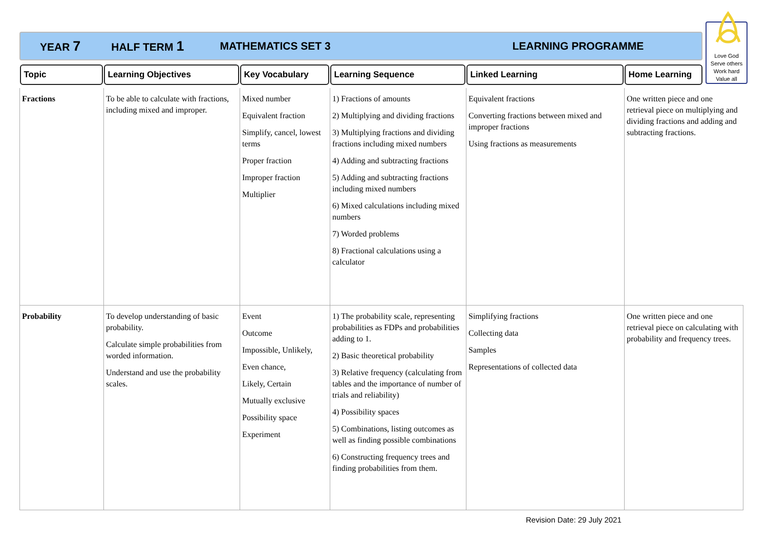YEAR 7 HALF TERM 1 MATHEMATICS SET 3 LEARNING PROGRAMME
Love God
Serve others
Work hard
Value all
| Topic | Learning Objectives | Key Vocabulary | Learning Sequence | Linked Learning | Home Learning |
| --- | --- | --- | --- | --- | --- |
| Fractions | To be able to calculate with fractions, including mixed and improper. | Mixed number Equivalent fraction Simplify, cancel, lowest terms Proper fraction Improper fraction Multiplier | 1) Fractions of amounts 2) Multiplying and dividing fractions 3) Multiplying fractions and dividing fractions including mixed numbers 4) Adding and subtracting fractions 5) Adding and subtracting fractions including mixed numbers 6) Mixed calculations including mixed numbers 7) Worded problems 8) Fractional calculations using a calculator | Equivalent fractions Converting fractions between mixed and improper fractions Using fractions as measurements | One written piece and one retrieval piece on multiplying and dividing fractions and adding and subtracting fractions. |
| Probability | To develop understanding of basic probability. Calculate simple probabilities from worded information. Understand and use the probability scales. | Event Outcome Impossible, Unlikely, Even chance, Likely, Certain Mutually exclusive Possibility space Experiment | 1) The probability scale, representing probabilities as FDPs and probabilities adding to 1. 2) Basic theoretical probability 3) Relative frequency (calculating from tables and the importance of number of trials and reliability) 4) Possibility spaces 5) Combinations, listing outcomes as well as finding possible combinations 6) Constructing frequency trees and finding probabilities from them. | Simplifying fractions Collecting data Samples Representations of collected data | One written piece and one retrieval piece on calculating with probability and frequency trees. |
Revision Date: 29 July 2021